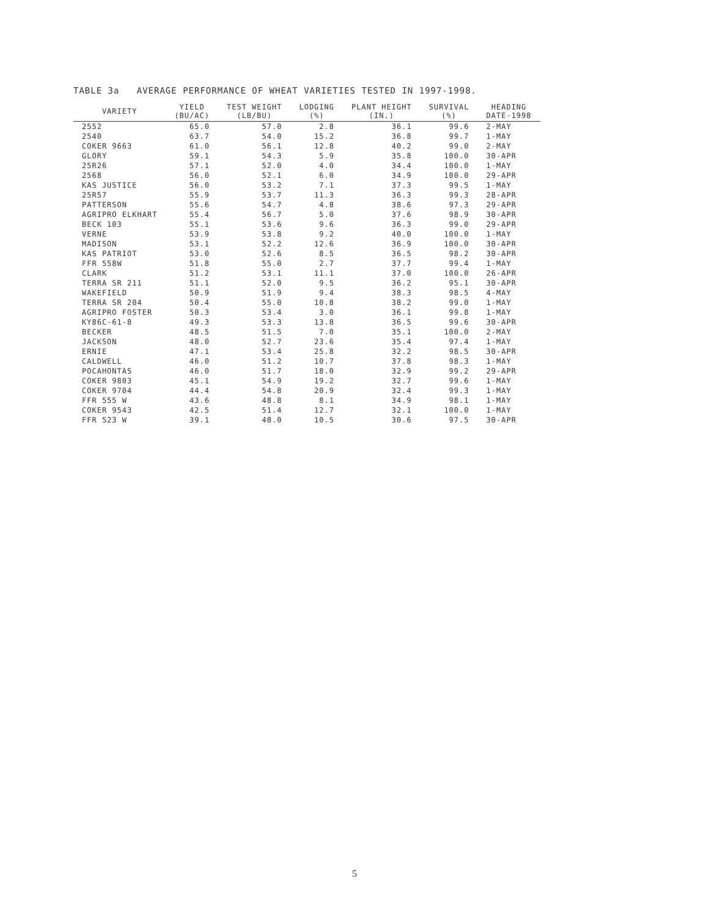TABLE 3a AVERAGE PERFORMANCE OF WHEAT VARIETIES TESTED IN 1997-1998.
| VARIETY | YIELD (BU/AC) | TEST WEIGHT (LB/BU) | LODGING (%) | PLANT HEIGHT (IN.) | SURVIVAL (%) | HEADING DATE-1998 |
| --- | --- | --- | --- | --- | --- | --- |
| 2552 | 65.0 | 57.0 | 2.8 | 36.1 | 99.6 | 2-MAY |
| 2540 | 63.7 | 54.0 | 15.2 | 36.8 | 99.7 | 1-MAY |
| COKER 9663 | 61.0 | 56.1 | 12.8 | 40.2 | 99.0 | 2-MAY |
| GLORY | 59.1 | 54.3 | 5.9 | 35.8 | 100.0 | 30-APR |
| 25R26 | 57.1 | 52.0 | 4.0 | 34.4 | 100.0 | 1-MAY |
| 2568 | 56.0 | 52.1 | 6.0 | 34.9 | 100.0 | 29-APR |
| KAS JUSTICE | 56.0 | 53.2 | 7.1 | 37.3 | 99.5 | 1-MAY |
| 25R57 | 55.9 | 53.7 | 11.3 | 36.3 | 99.3 | 28-APR |
| PATTERSON | 55.6 | 54.7 | 4.8 | 38.6 | 97.3 | 29-APR |
| AGRIPRO ELKHART | 55.4 | 56.7 | 5.0 | 37.6 | 98.9 | 30-APR |
| BECK 103 | 55.1 | 53.6 | 9.6 | 36.3 | 99.0 | 29-APR |
| VERNE | 53.9 | 53.8 | 9.2 | 40.0 | 100.0 | 1-MAY |
| MADISON | 53.1 | 52.2 | 12.6 | 36.9 | 100.0 | 30-APR |
| KAS PATRIOT | 53.0 | 52.6 | 8.5 | 36.5 | 98.2 | 30-APR |
| FFR 558W | 51.8 | 55.0 | 2.7 | 37.7 | 99.4 | 1-MAY |
| CLARK | 51.2 | 53.1 | 11.1 | 37.0 | 100.0 | 26-APR |
| TERRA SR 211 | 51.1 | 52.0 | 9.5 | 36.2 | 95.1 | 30-APR |
| WAKEFIELD | 50.9 | 51.9 | 9.4 | 38.3 | 98.5 | 4-MAY |
| TERRA SR 204 | 50.4 | 55.0 | 10.8 | 38.2 | 99.0 | 1-MAY |
| AGRIPRO FOSTER | 50.3 | 53.4 | 3.0 | 36.1 | 99.8 | 1-MAY |
| KY86C-61-8 | 49.3 | 53.3 | 13.8 | 36.5 | 99.6 | 30-APR |
| BECKER | 48.5 | 51.5 | 7.0 | 35.1 | 100.0 | 2-MAY |
| JACKSON | 48.0 | 52.7 | 23.6 | 35.4 | 97.4 | 1-MAY |
| ERNIE | 47.1 | 53.4 | 25.8 | 32.2 | 98.5 | 30-APR |
| CALDWELL | 46.0 | 51.2 | 10.7 | 37.8 | 98.3 | 1-MAY |
| POCAHONTAS | 46.0 | 51.7 | 18.0 | 32.9 | 99.2 | 29-APR |
| COKER 9803 | 45.1 | 54.9 | 19.2 | 32.7 | 99.6 | 1-MAY |
| COKER 9704 | 44.4 | 54.8 | 20.9 | 32.4 | 99.3 | 1-MAY |
| FFR 555 W | 43.6 | 48.8 | 8.1 | 34.9 | 98.1 | 1-MAY |
| COKER 9543 | 42.5 | 51.4 | 12.7 | 32.1 | 100.0 | 1-MAY |
| FFR 523 W | 39.1 | 48.0 | 10.5 | 30.6 | 97.5 | 30-APR |
5